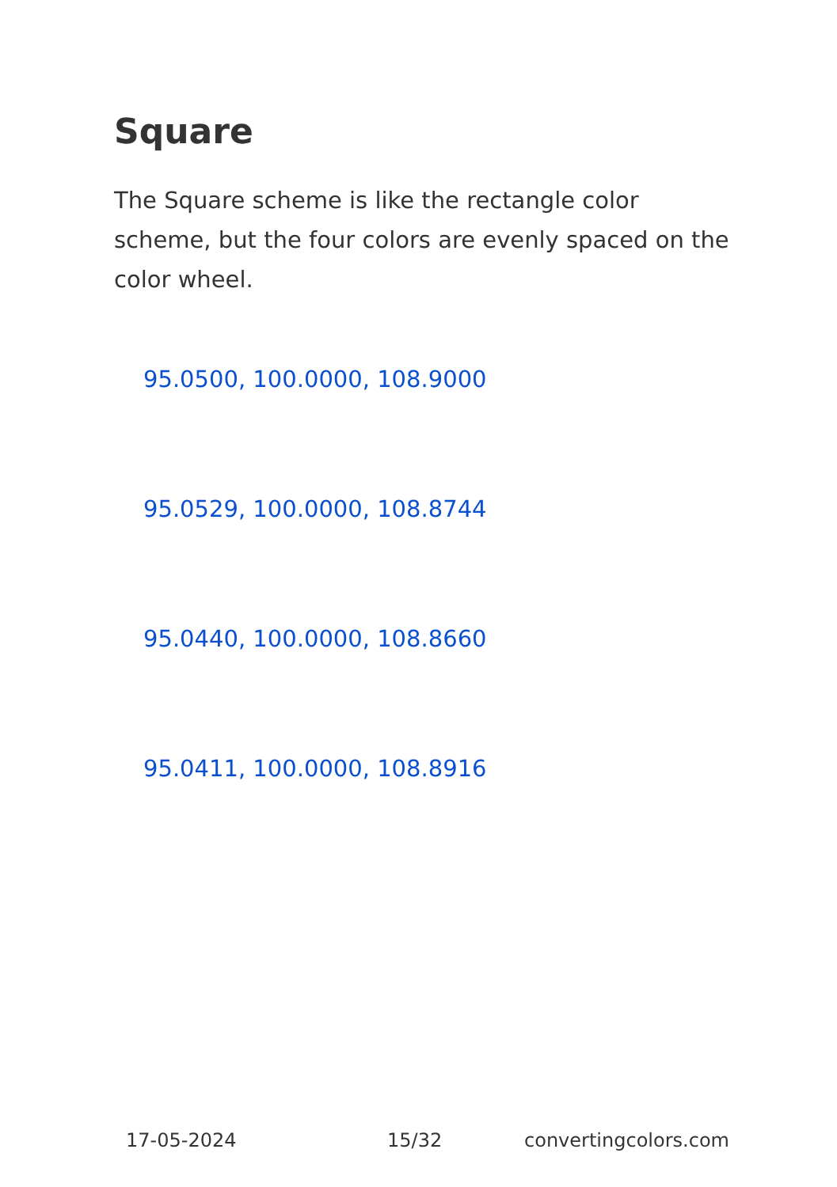Square
The Square scheme is like the rectangle color scheme, but the four colors are evenly spaced on the color wheel.
95.0500, 100.0000, 108.9000
95.0529, 100.0000, 108.8744
95.0440, 100.0000, 108.8660
95.0411, 100.0000, 108.8916
17-05-2024 15/32 convertingcolors.com